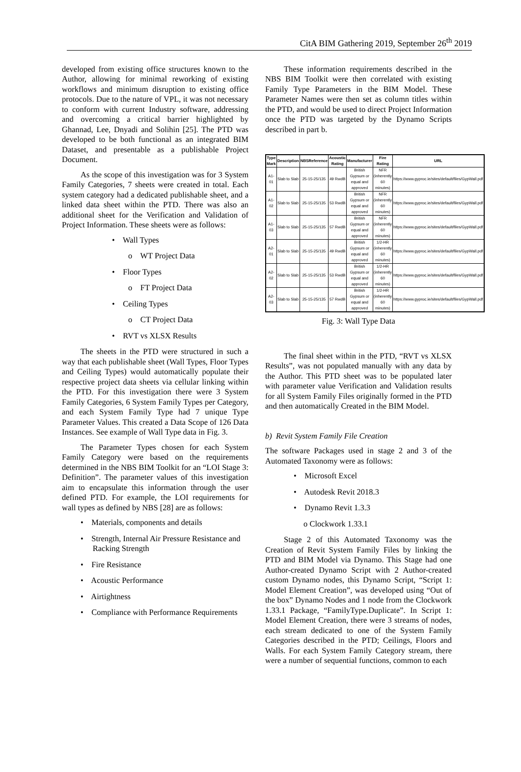CitA BIM Gathering 2019, September 26<sup>th</sup> 2019
developed from existing office structures known to the Author, allowing for minimal reworking of existing workflows and minimum disruption to existing office protocols. Due to the nature of VPL, it was not necessary to conform with current Industry software, addressing and overcoming a critical barrier highlighted by Ghannad, Lee, Dnyadi and Solihin [25]. The PTD was developed to be both functional as an integrated BIM Dataset, and presentable as a publishable Project Document.
As the scope of this investigation was for 3 System Family Categories, 7 sheets were created in total. Each system category had a dedicated publishable sheet, and a linked data sheet within the PTD. There was also an additional sheet for the Verification and Validation of Project Information. These sheets were as follows:
• Wall Types
o WT Project Data
• Floor Types
o FT Project Data
• Ceiling Types
o CT Project Data
• RVT vs XLSX Results
The sheets in the PTD were structured in such a way that each publishable sheet (Wall Types, Floor Types and Ceiling Types) would automatically populate their respective project data sheets via cellular linking within the PTD. For this investigation there were 3 System Family Categories, 6 System Family Types per Category, and each System Family Type had 7 unique Type Parameter Values. This created a Data Scope of 126 Data Instances. See example of Wall Type data in Fig. 3.
The Parameter Types chosen for each System Family Category were based on the requirements determined in the NBS BIM Toolkit for an “LOI Stage 3: Definition”. The parameter values of this investigation aim to encapsulate this information through the user defined PTD. For example, the LOI requirements for wall types as defined by NBS [28] are as follows:
• Materials, components and details
• Strength, Internal Air Pressure Resistance and
Racking Strength
• Fire Resistance
• Acoustic Performance
• Airtightness
• Compliance with Performance Requirements
These information requirements described in the NBS BIM Toolkit were then correlated with existing Family Type Parameters in the BIM Model. These Parameter Names were then set as column titles within the PTD, and would be used to direct Project Information once the PTD was targeted by the Dynamo Scripts described in part b.
| Type Mark | Description | NBSReference | Acoustic Rating | Manufacturer | Fire Rating | URL |
| --- | --- | --- | --- | --- | --- | --- |
| A1-01 | Slab to Slab | 25-15-25/135 | 49 RwdB | British Gypsum or equal and approved | NFR (inherently 60 minutes) | https://www.gyproc.ie/sites/default/files/GypWall.pdf |
| A1-02 | Slab to Slab | 25-15-25/135 | 53 RwdB | British Gypsum or equal and approved | NFR (inherently 60 minutes) | https://www.gyproc.ie/sites/default/files/GypWall.pdf |
| A1-03 | Slab to Slab | 25-15-25/135 | 57 RwdB | British Gypsum or equal and approved | NFR (inherently 60 minutes) | https://www.gyproc.ie/sites/default/files/GypWall.pdf |
| A2-01 | Slab to Slab | 25-15-25/135 | 49 RwdB | British Gypsum or equal and approved | 1/2-HR (inherently 60 minutes) | https://www.gyproc.ie/sites/default/files/GypWall.pdf |
| A2-02 | Slab to Slab | 25-15-25/135 | 53 RwdB | British Gypsum or equal and approved | 1/2-HR (inherently 60 minutes) | https://www.gyproc.ie/sites/default/files/GypWall.pdf |
| A2-03 | Slab to Slab | 25-15-25/135 | 57 RwdB | British Gypsum or equal and approved | 1/2-HR (inherently 60 minutes) | https://www.gyproc.ie/sites/default/files/GypWall.pdf |
Fig. 3: Wall Type Data
The final sheet within in the PTD, “RVT vs XLSX Results”, was not populated manually with any data by the Author. This PTD sheet was to be populated later with parameter value Verification and Validation results for all System Family Files originally formed in the PTD and then automatically Created in the BIM Model.
b) Revit System Family File Creation
The software Packages used in stage 2 and 3 of the Automated Taxonomy were as follows:
• Microsoft Excel
• Autodesk Revit 2018.3
• Dynamo Revit 1.3.3
o Clockwork 1.33.1
Stage 2 of this Automated Taxonomy was the Creation of Revit System Family Files by linking the PTD and BIM Model via Dynamo. This Stage had one Author-created Dynamo Script with 2 Author-created custom Dynamo nodes, this Dynamo Script, “Script 1: Model Element Creation”, was developed using “Out of the box” Dynamo Nodes and 1 node from the Clockwork 1.33.1 Package, “FamilyType.Duplicate”. In Script 1: Model Element Creation, there were 3 streams of nodes, each stream dedicated to one of the System Family Categories described in the PTD; Ceilings, Floors and Walls. For each System Family Category stream, there were a number of sequential functions, common to each